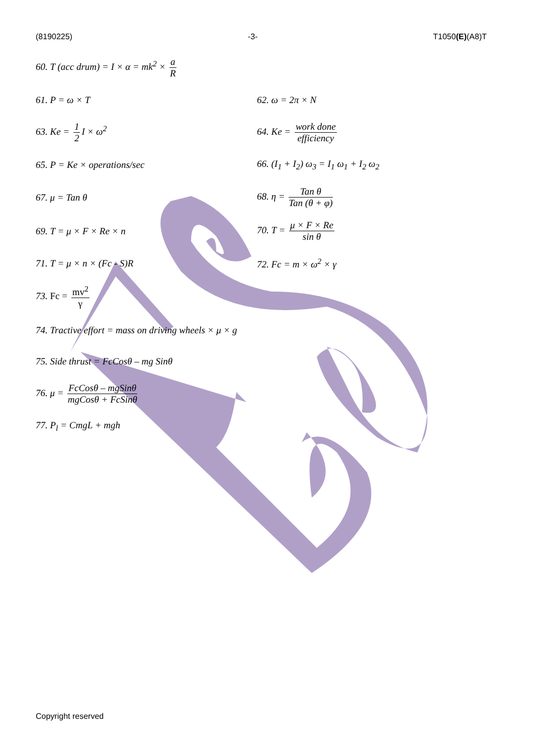(8190225) -3- T1050(E)(A8)T
60. T (acc drum) = I × α = mk<sup>2</sup> × a R
61. P = ω × T 62. ω = 2π × N
63. Ke = 1 2 I × ω<sup>2</sup> 64. Ke = work done efficiency
65. P = Ke × operations/sec 66. (I<sub>1</sub> + I<sub>2</sub>) ω<sub>3</sub> = I<sub>1</sub> ω<sub>1</sub> + I<sub>2</sub> ω<sub>2</sub>
67. μ = Tan θ 68. η = Tan θ Tan (θ + φ)
69. T = μ × F × Re × n 70. T = μ × F × Re sin θ
71. T = μ × n × (Fc - S)R 72. Fc = m × ω<sup>2</sup> × γ
73. Fc = mv<sup>2</sup> γ
74. Tractive effort = mass on driving wheels × μ × g
75. Side thrust = FcCosθ – mg Sinθ
76. μ = FcCosθ – mgSinθ mgCosθ + FcSinθ
77. P<sub>l</sub> = CmgL + mgh
Copyright reserved